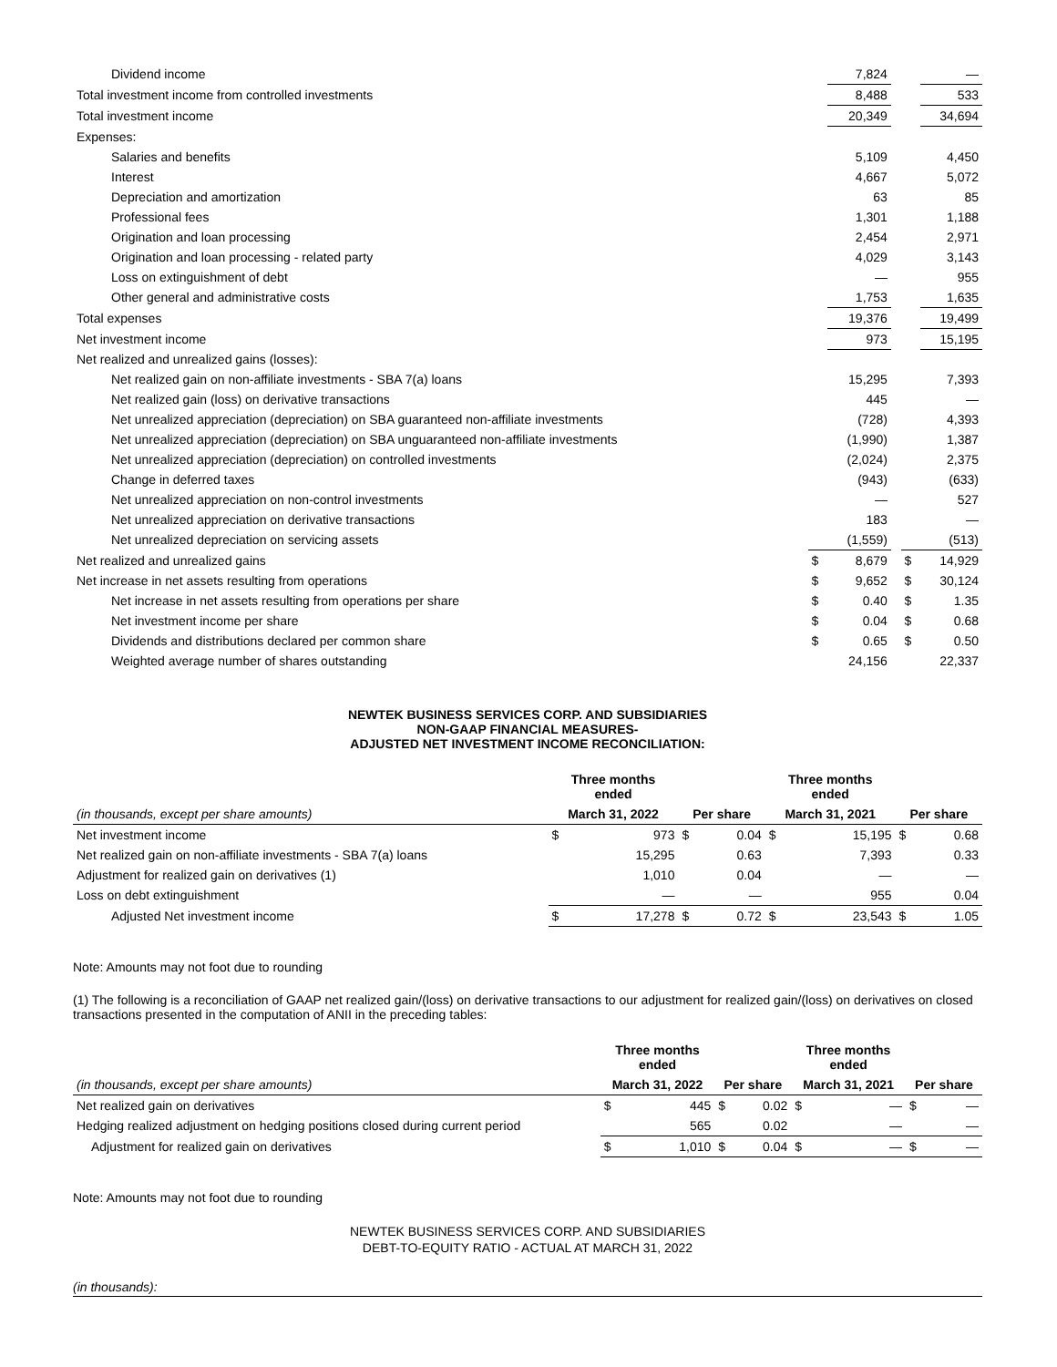| Dividend income | | 7,824 | | | — |
| Total investment income from controlled investments | | 8,488 | | | 533 |
| Total investment income | | 20,349 | | | 34,694 |
| Expenses: | | | | | |
| Salaries and benefits | | 5,109 | | | 4,450 |
| Interest | | 4,667 | | | 5,072 |
| Depreciation and amortization | | 63 | | | 85 |
| Professional fees | | 1,301 | | | 1,188 |
| Origination and loan processing | | 2,454 | | | 2,971 |
| Origination and loan processing - related party | | 4,029 | | | 3,143 |
| Loss on extinguishment of debt | | — | | | 955 |
| Other general and administrative costs | | 1,753 | | | 1,635 |
| Total expenses | | 19,376 | | | 19,499 |
| Net investment income | | 973 | | | 15,195 |
| Net realized and unrealized gains (losses): | | | | | |
| Net realized gain on non-affiliate investments - SBA 7(a) loans | | 15,295 | | | 7,393 |
| Net realized gain (loss) on derivative transactions | | 445 | | | — |
| Net unrealized appreciation (depreciation) on SBA guaranteed non-affiliate investments | | (728) | | | 4,393 |
| Net unrealized appreciation (depreciation) on SBA unguaranteed non-affiliate investments | | (1,990) | | | 1,387 |
| Net unrealized appreciation (depreciation) on controlled investments | | (2,024) | | | 2,375 |
| Change in deferred taxes | | (943) | | | (633) |
| Net unrealized appreciation on non-control investments | | — | | | 527 |
| Net unrealized appreciation on derivative transactions | | 183 | | | — |
| Net unrealized depreciation on servicing assets | | (1,559) | | | (513) |
| Net realized and unrealized gains | $ | 8,679 | | $ | 14,929 |
| Net increase in net assets resulting from operations | $ | 9,652 | | $ | 30,124 |
| Net increase in net assets resulting from operations per share | $ | 0.40 | | $ | 1.35 |
| Net investment income per share | $ | 0.04 | | $ | 0.68 |
| Dividends and distributions declared per common share | $ | 0.65 | | $ | 0.50 |
| Weighted average number of shares outstanding | | 24,156 | | | 22,337 |
NEWTEK BUSINESS SERVICES CORP. AND SUBSIDIARIES
NON-GAAP FINANCIAL MEASURES-
ADJUSTED NET INVESTMENT INCOME RECONCILIATION:
| | Three months ended | | | | Three months ended | | | |
| (in thousands, except per share amounts) | March 31, 2022 | | Per share | | March 31, 2021 | | Per share | |
| Net investment income | $ | 973 | $ | 0.04 | $ | 15,195 | $ | 0.68 |
| Net realized gain on non-affiliate investments - SBA 7(a) loans | | 15,295 | | 0.63 | | 7,393 | | 0.33 |
| Adjustment for realized gain on derivatives (1) | | 1,010 | | 0.04 | | — | | — |
| Loss on debt extinguishment | | — | | — | | 955 | | 0.04 |
| Adjusted Net investment income | $ | 17,278 | $ | 0.72 | $ | 23,543 | $ | 1.05 |
Note: Amounts may not foot due to rounding
(1) The following is a reconciliation of GAAP net realized gain/(loss) on derivative transactions to our adjustment for realized gain/(loss) on derivatives on closed transactions presented in the computation of ANII in the preceding tables:
| | Three months ended | | | | Three months ended | | | |
| (in thousands, except per share amounts) | March 31, 2022 | | Per share | | March 31, 2021 | | Per share | |
| Net realized gain on derivatives | $ | 445 | $ | 0.02 | $ | — | $ | — |
| Hedging realized adjustment on hedging positions closed during current period | | 565 | | 0.02 | | — | | — |
| Adjustment for realized gain on derivatives | $ | 1,010 | $ | 0.04 | $ | — | $ | — |
Note: Amounts may not foot due to rounding
NEWTEK BUSINESS SERVICES CORP. AND SUBSIDIARIES
DEBT-TO-EQUITY RATIO - ACTUAL AT MARCH 31, 2022
(in thousands):